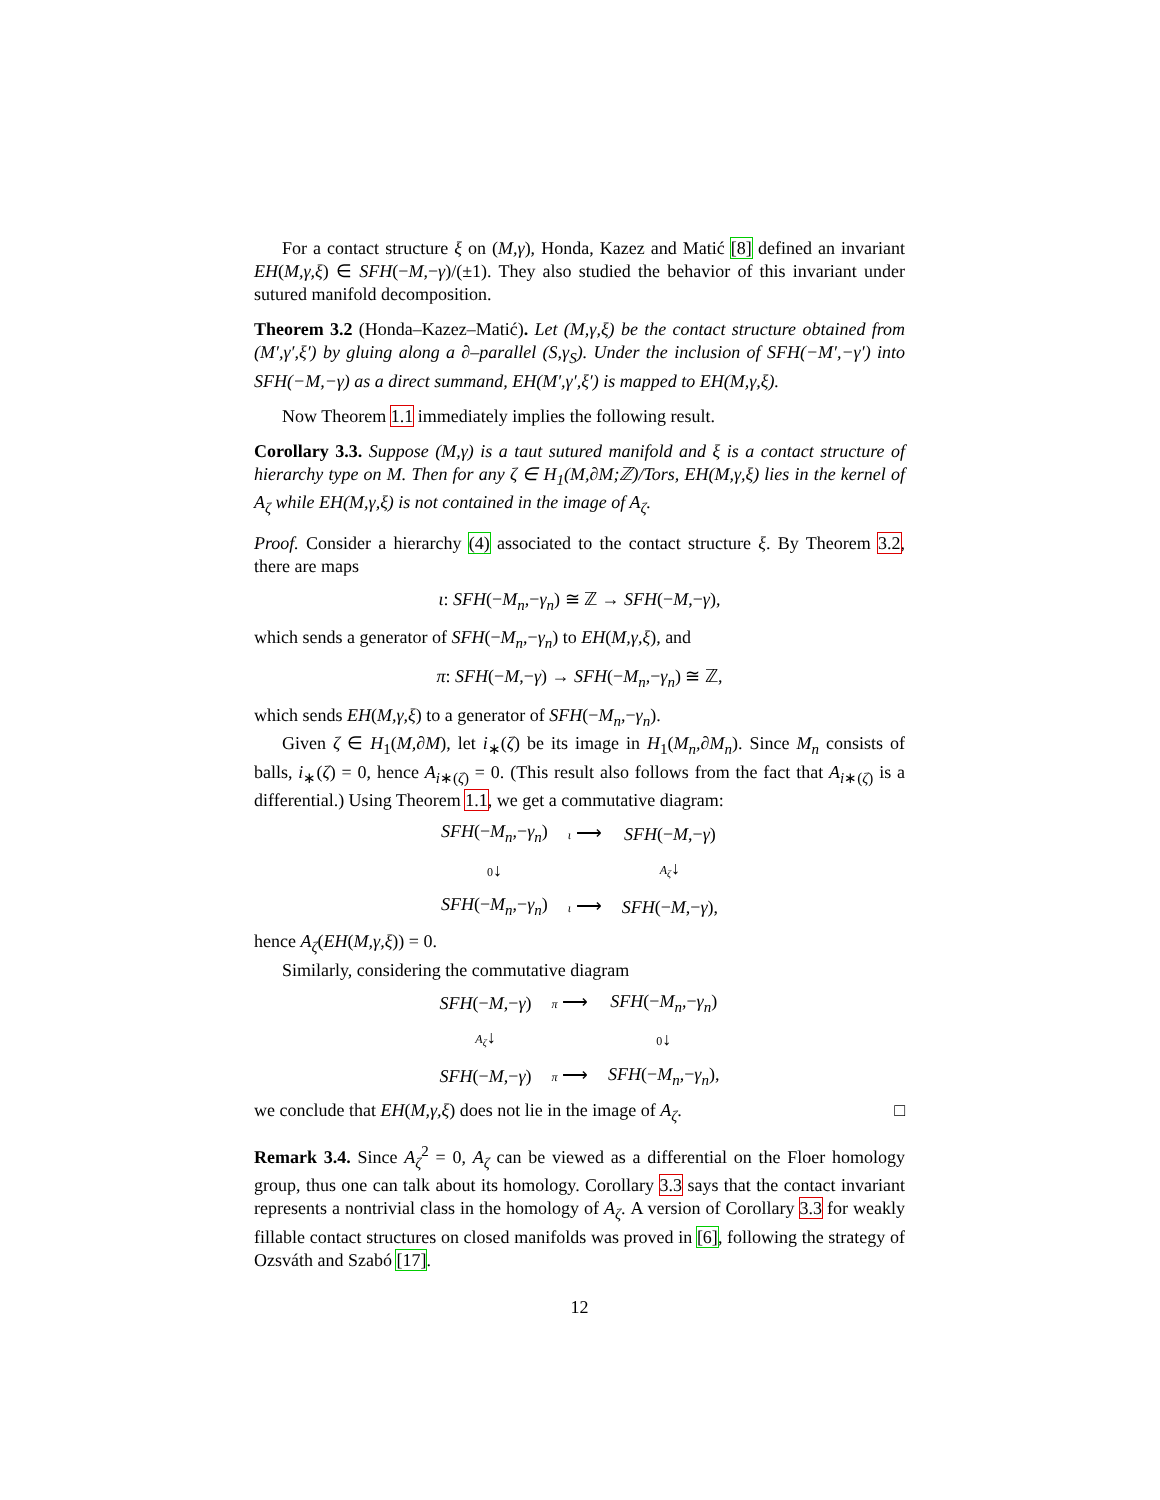For a contact structure ξ on (M,γ), Honda, Kazez and Matić [8] defined an invariant EH(M,γ,ξ) ∈ SFH(−M,−γ)/(±1). They also studied the behavior of this invariant under sutured manifold decomposition.
Theorem 3.2 (Honda–Kazez–Matić). Let (M,γ,ξ) be the contact structure obtained from (M′,γ′,ξ′) by gluing along a ∂–parallel (S,γ<sub>S</sub>). Under the inclusion of SFH(−M′,−γ′) into SFH(−M,−γ) as a direct summand, EH(M′,γ′,ξ′) is mapped to EH(M,γ,ξ).
Now Theorem 1.1 immediately implies the following result.
Corollary 3.3. Suppose (M,γ) is a taut sutured manifold and ξ is a contact structure of hierarchy type on M. Then for any ζ ∈ H<sub>1</sub>(M,∂M;ℤ)/Tors, EH(M,γ,ξ) lies in the kernel of A<sub>ζ</sub> while EH(M,γ,ξ) is not contained in the image of A<sub>ζ</sub>.
Proof. Consider a hierarchy (4) associated to the contact structure ξ. By Theorem 3.2, there are maps
ι: SFH(−M<sub>n</sub>,−γ<sub>n</sub>) ≅ ℤ → SFH(−M,−γ),
which sends a generator of SFH(−M<sub>n</sub>,−γ<sub>n</sub>) to EH(M,γ,ξ), and
π: SFH(−M,−γ) → SFH(−M<sub>n</sub>,−γ<sub>n</sub>) ≅ ℤ,
which sends EH(M,γ,ξ) to a generator of SFH(−M<sub>n</sub>,−γ<sub>n</sub>).
Given ζ ∈ H<sub>1</sub>(M,∂M), let i<sub>∗</sub>(ζ) be its image in H<sub>1</sub>(M<sub>n</sub>,∂M<sub>n</sub>). Since M<sub>n</sub> consists of balls, i<sub>∗</sub>(ζ) = 0, hence A<sub>i∗(ζ)</sub> = 0. (This result also follows from the fact that A<sub>i∗(ζ)</sub> is a differential.) Using Theorem 1.1, we get a commutative diagram:
| SFH (− M<sub>n</sub> ,− γ<sub>n</sub> ) | ι ⟶ | SFH (− M ,− γ ) |
| 0 ↓ | | A<sub>ζ</sub> ↓ |
| SFH (− M<sub>n</sub> ,− γ<sub>n</sub> ) | ι ⟶ | SFH (− M ,− γ ), |
hence A<sub>ζ</sub>(EH(M,γ,ξ)) = 0.
Similarly, considering the commutative diagram
| SFH (− M ,− γ ) | π ⟶ | SFH (− M<sub>n</sub> ,− γ<sub>n</sub> ) |
| A<sub>ζ</sub> ↓ | | 0 ↓ |
| SFH (− M ,− γ ) | π ⟶ | SFH (− M<sub>n</sub> ,− γ<sub>n</sub> ), |
we conclude that EH(M,γ,ξ) does not lie in the image of A<sub>ζ</sub>. □
Remark 3.4. Since A<sub>ζ</sub><sup>2</sup> = 0, A<sub>ζ</sub> can be viewed as a differential on the Floer homology group, thus one can talk about its homology. Corollary 3.3 says that the contact invariant represents a nontrivial class in the homology of A<sub>ζ</sub>. A version of Corollary 3.3 for weakly fillable contact structures on closed manifolds was proved in [6], following the strategy of Ozsváth and Szabó [17].
12